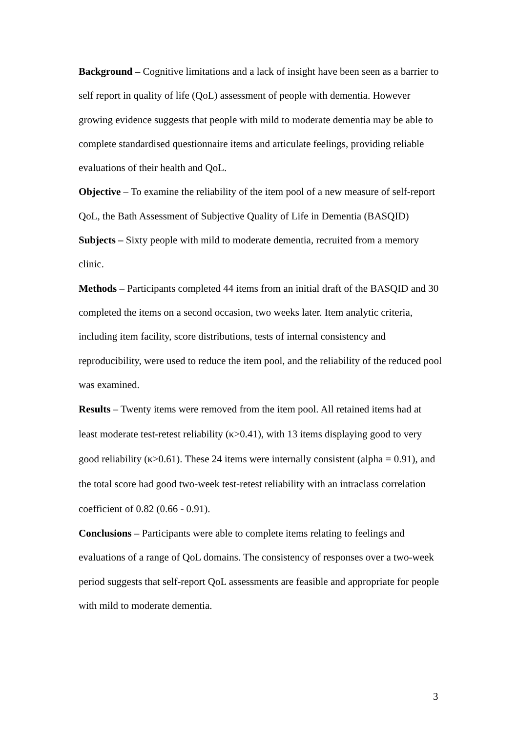Background – Cognitive limitations and a lack of insight have been seen as a barrier to self report in quality of life (QoL) assessment of people with dementia. However growing evidence suggests that people with mild to moderate dementia may be able to complete standardised questionnaire items and articulate feelings, providing reliable evaluations of their health and QoL.
Objective – To examine the reliability of the item pool of a new measure of self-report QoL, the Bath Assessment of Subjective Quality of Life in Dementia (BASQID)
Subjects – Sixty people with mild to moderate dementia, recruited from a memory clinic.
Methods – Participants completed 44 items from an initial draft of the BASQID and 30 completed the items on a second occasion, two weeks later. Item analytic criteria, including item facility, score distributions, tests of internal consistency and reproducibility, were used to reduce the item pool, and the reliability of the reduced pool was examined.
Results – Twenty items were removed from the item pool. All retained items had at least moderate test-retest reliability (κ>0.41), with 13 items displaying good to very good reliability (κ>0.61). These 24 items were internally consistent (alpha = 0.91), and the total score had good two-week test-retest reliability with an intraclass correlation coefficient of 0.82 (0.66 - 0.91).
Conclusions – Participants were able to complete items relating to feelings and evaluations of a range of QoL domains. The consistency of responses over a two-week period suggests that self-report QoL assessments are feasible and appropriate for people with mild to moderate dementia.
3